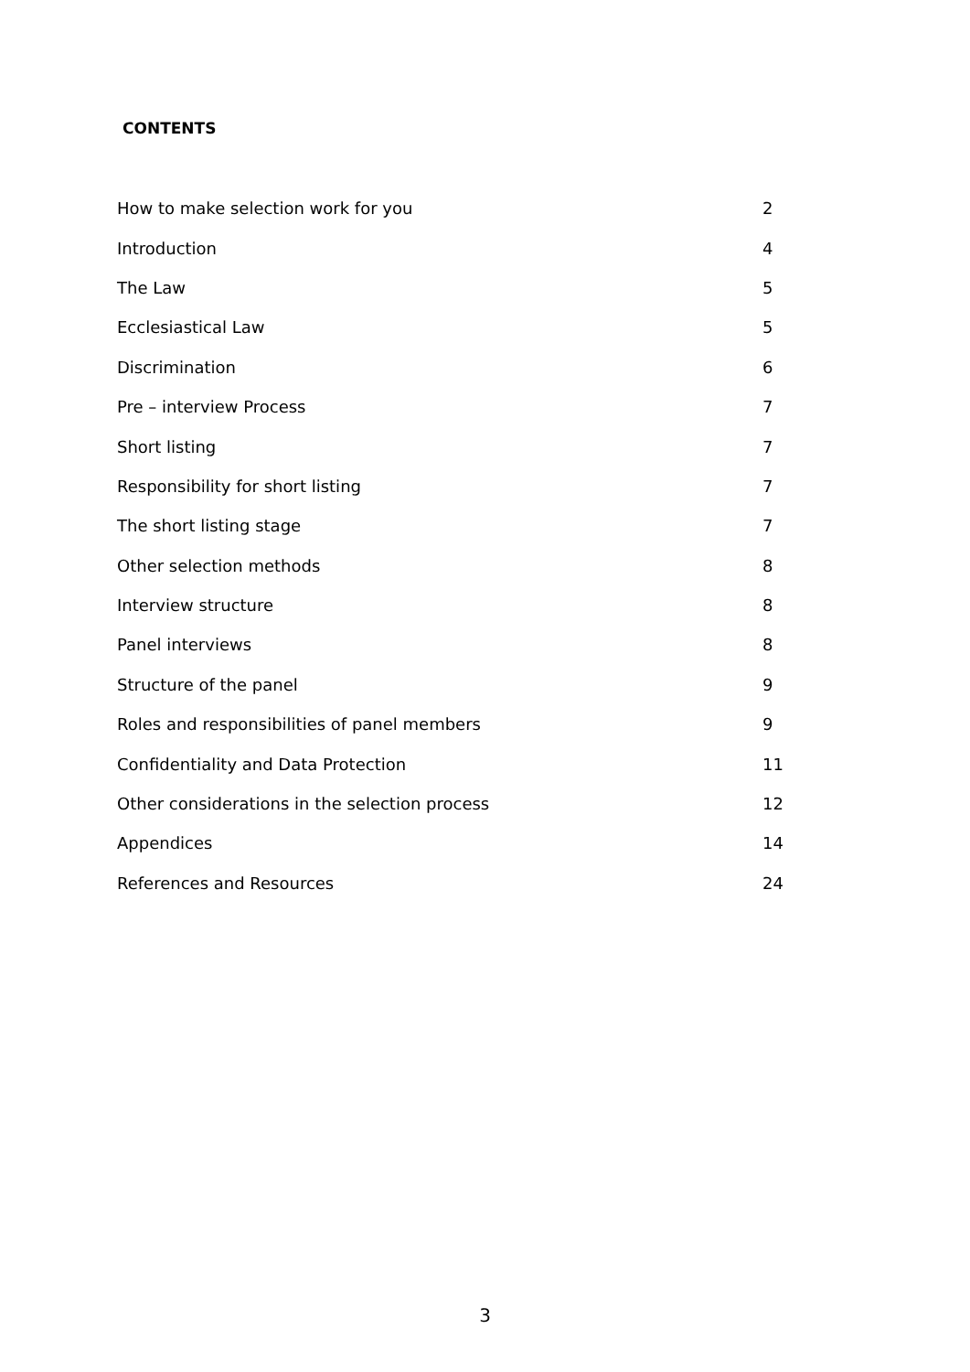CONTENTS
| How to make selection work for you | 2 |
| Introduction | 4 |
| The Law | 5 |
| Ecclesiastical Law | 5 |
| Discrimination | 6 |
| Pre – interview Process | 7 |
| Short listing | 7 |
| Responsibility for short listing | 7 |
| The short listing stage | 7 |
| Other selection methods | 8 |
| Interview structure | 8 |
| Panel interviews | 8 |
| Structure of the panel | 9 |
| Roles and responsibilities of panel members | 9 |
| Confidentiality and Data Protection | 11 |
| Other considerations in the selection process | 12 |
| Appendices | 14 |
| References and Resources | 24 |
3